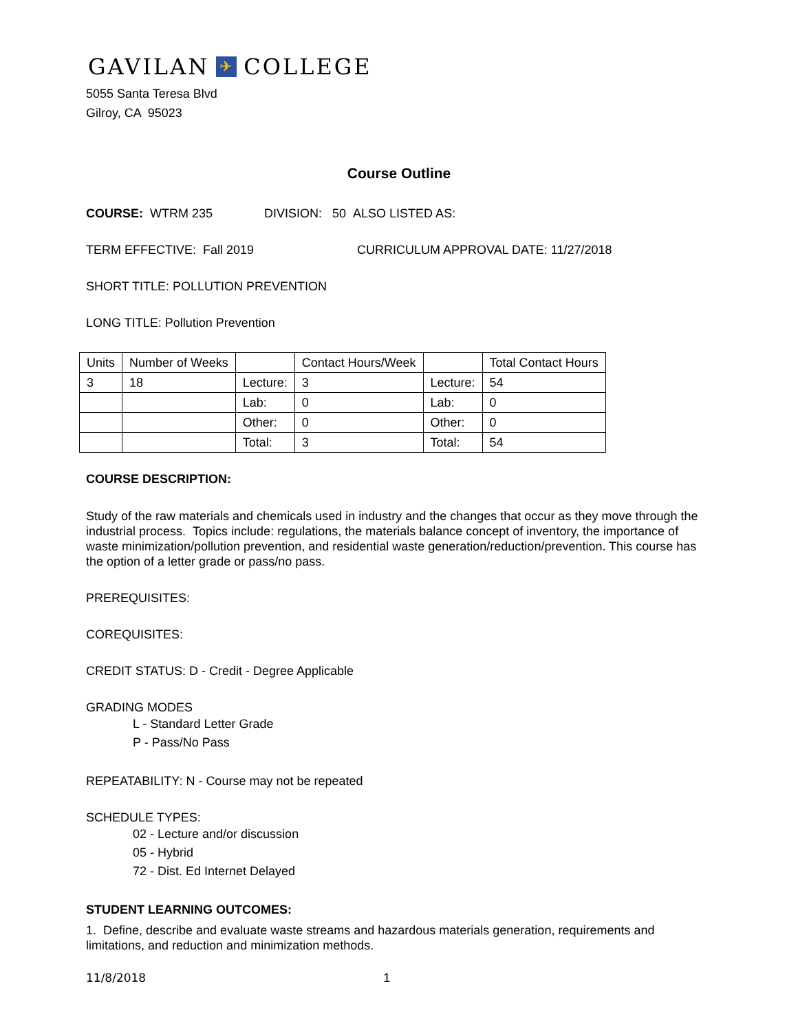GAVILAN ✈ COLLEGE
5055 Santa Teresa Blvd
Gilroy, CA 95023
Course Outline
COURSE: WTRM 235 DIVISION: 50 ALSO LISTED AS:
TERM EFFECTIVE: Fall 2019 CURRICULUM APPROVAL DATE: 11/27/2018
SHORT TITLE: POLLUTION PREVENTION
LONG TITLE: Pollution Prevention
| Units | Number of Weeks | | Contact Hours/Week | | Total Contact Hours |
| 3 | 18 | Lecture: | 3 | Lecture: | 54 |
| | | Lab: | 0 | Lab: | 0 |
| | | Other: | 0 | Other: | 0 |
| | | Total: | 3 | Total: | 54 |
COURSE DESCRIPTION:
Study of the raw materials and chemicals used in industry and the changes that occur as they move through the industrial process. Topics include: regulations, the materials balance concept of inventory, the importance of waste minimization/pollution prevention, and residential waste generation/reduction/prevention. This course has the option of a letter grade or pass/no pass.
PREREQUISITES:
COREQUISITES:
CREDIT STATUS: D - Credit - Degree Applicable
GRADING MODES
L - Standard Letter Grade
P - Pass/No Pass
REPEATABILITY: N - Course may not be repeated
SCHEDULE TYPES:
02 - Lecture and/or discussion
05 - Hybrid
72 - Dist. Ed Internet Delayed
STUDENT LEARNING OUTCOMES:
1. Define, describe and evaluate waste streams and hazardous materials generation, requirements and limitations, and reduction and minimization methods.
11/8/2018 1